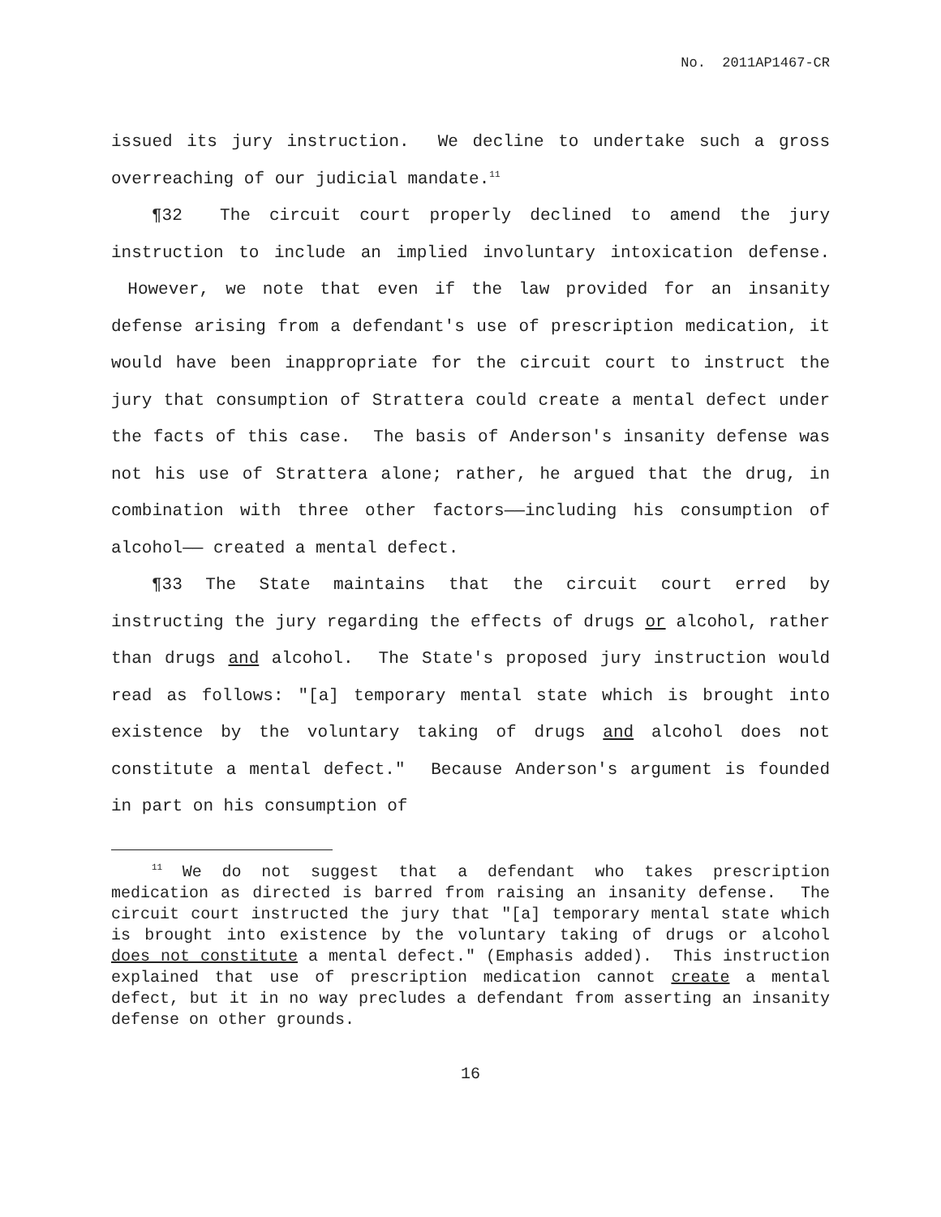No. 2011AP1467-CR
issued its jury instruction. We decline to undertake such a gross overreaching of our judicial mandate.<sup>11</sup>
¶32 The circuit court properly declined to amend the jury instruction to include an implied involuntary intoxication defense. However, we note that even if the law provided for an insanity defense arising from a defendant's use of prescription medication, it would have been inappropriate for the circuit court to instruct the jury that consumption of Strattera could create a mental defect under the facts of this case. The basis of Anderson's insanity defense was not his use of Strattera alone; rather, he argued that the drug, in combination with three other factors——including his consumption of alcohol—— created a mental defect.
¶33 The State maintains that the circuit court erred by instructing the jury regarding the effects of drugs or alcohol, rather than drugs and alcohol. The State's proposed jury instruction would read as follows: "[a] temporary mental state which is brought into existence by the voluntary taking of drugs and alcohol does not constitute a mental defect." Because Anderson's argument is founded in part on his consumption of
<sup>11</sup> We do not suggest that a defendant who takes prescription medication as directed is barred from raising an insanity defense. The circuit court instructed the jury that "[a] temporary mental state which is brought into existence by the voluntary taking of drugs or alcohol does not constitute a mental defect." (Emphasis added). This instruction explained that use of prescription medication cannot create a mental defect, but it in no way precludes a defendant from asserting an insanity defense on other grounds.
16